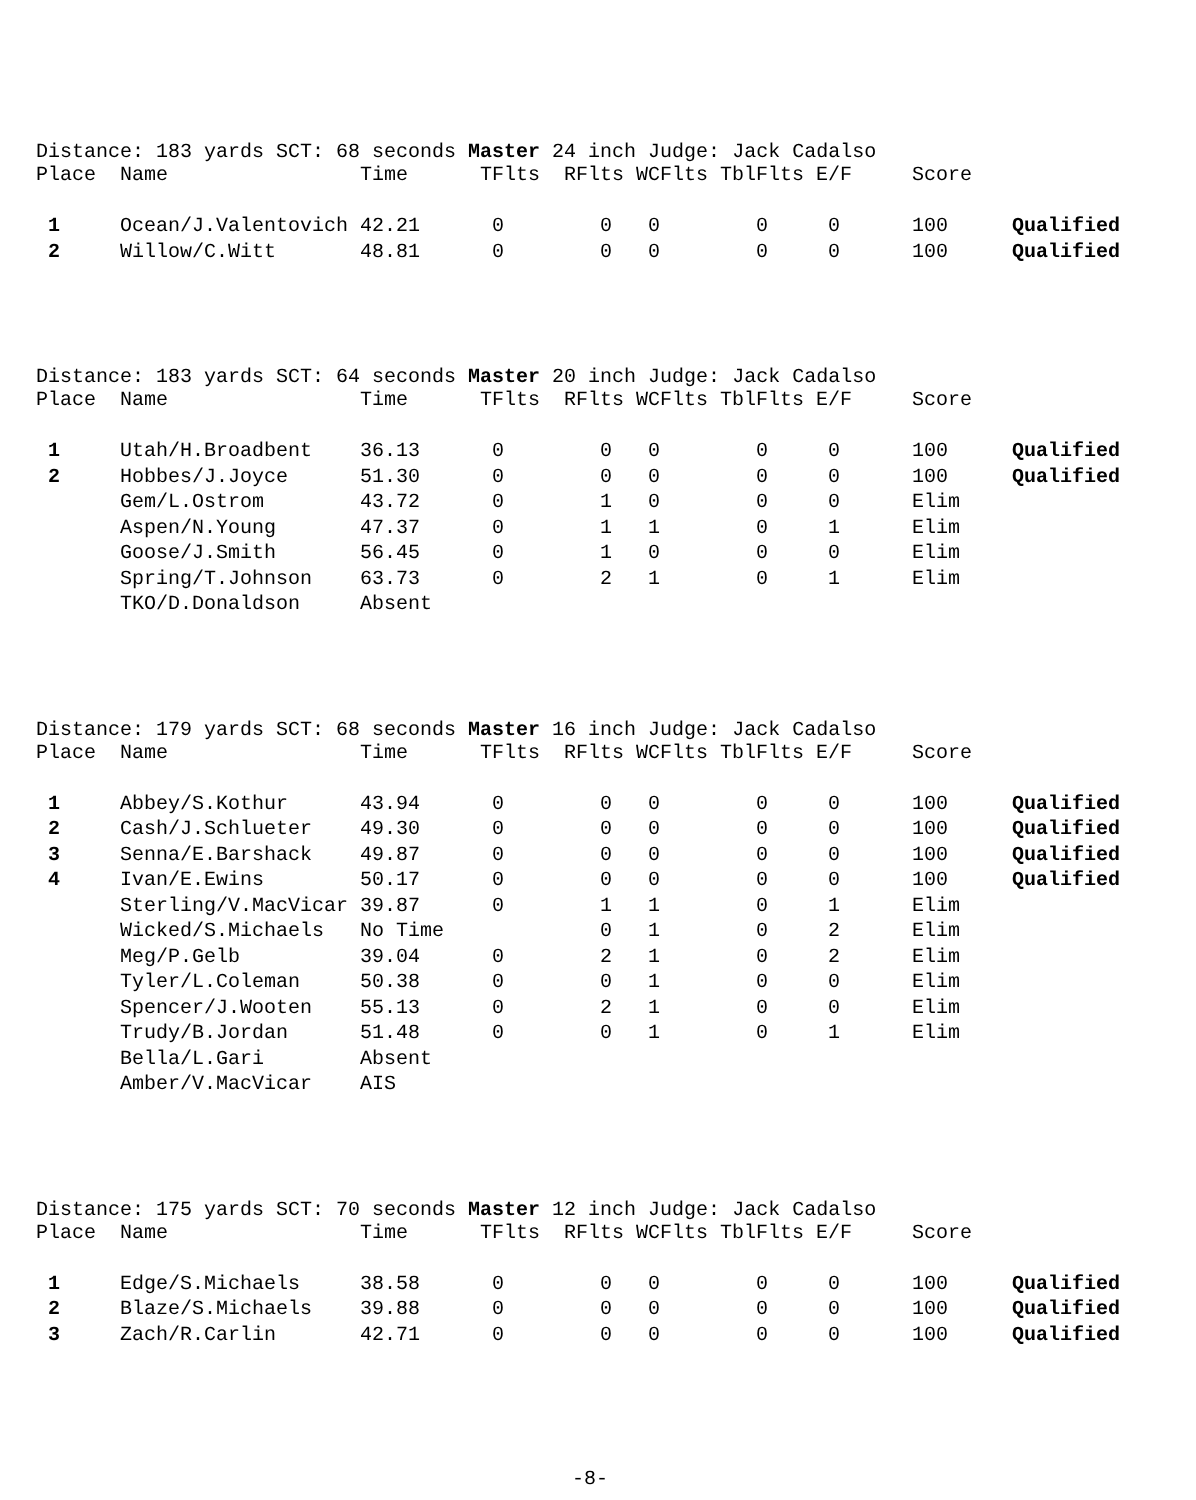Distance: 183 yards SCT: 68 seconds Master 24 inch Judge: Jack Cadalso
| Place | Name | Time | TFlts | RFlts | WCFlts | TblFlts | E/F | Score | |
| 1 | Ocean/J.Valentovich | 42.21 | 0 | 0 | 0 | 0 | 0 | 100 | Qualified |
| 2 | Willow/C.Witt | 48.81 | 0 | 0 | 0 | 0 | 0 | 100 | Qualified |
Distance: 183 yards SCT: 64 seconds Master 20 inch Judge: Jack Cadalso
| Place | Name | Time | TFlts | RFlts | WCFlts | TblFlts | E/F | Score | |
| 1 | Utah/H.Broadbent | 36.13 | 0 | 0 | 0 | 0 | 0 | 100 | Qualified |
| 2 | Hobbes/J.Joyce | 51.30 | 0 | 0 | 0 | 0 | 0 | 100 | Qualified |
| | Gem/L.Ostrom | 43.72 | 0 | 1 | 0 | 0 | 0 | Elim | |
| | Aspen/N.Young | 47.37 | 0 | 1 | 1 | 0 | 1 | Elim | |
| | Goose/J.Smith | 56.45 | 0 | 1 | 0 | 0 | 0 | Elim | |
| | Spring/T.Johnson | 63.73 | 0 | 2 | 1 | 0 | 1 | Elim | |
| | TKO/D.Donaldson | Absent | | | | | | | |
Distance: 179 yards SCT: 68 seconds Master 16 inch Judge: Jack Cadalso
| Place | Name | Time | TFlts | RFlts | WCFlts | TblFlts | E/F | Score | |
| 1 | Abbey/S.Kothur | 43.94 | 0 | 0 | 0 | 0 | 0 | 100 | Qualified |
| 2 | Cash/J.Schlueter | 49.30 | 0 | 0 | 0 | 0 | 0 | 100 | Qualified |
| 3 | Senna/E.Barshack | 49.87 | 0 | 0 | 0 | 0 | 0 | 100 | Qualified |
| 4 | Ivan/E.Ewins | 50.17 | 0 | 0 | 0 | 0 | 0 | 100 | Qualified |
| | Sterling/V.MacVicar | 39.87 | 0 | 1 | 1 | 0 | 1 | Elim | |
| | Wicked/S.Michaels | No Time | | 0 | 1 | 0 | 2 | Elim | |
| | Meg/P.Gelb | 39.04 | 0 | 2 | 1 | 0 | 2 | Elim | |
| | Tyler/L.Coleman | 50.38 | 0 | 0 | 1 | 0 | 0 | Elim | |
| | Spencer/J.Wooten | 55.13 | 0 | 2 | 1 | 0 | 0 | Elim | |
| | Trudy/B.Jordan | 51.48 | 0 | 0 | 1 | 0 | 1 | Elim | |
| | Bella/L.Gari | Absent | | | | | | | |
| | Amber/V.MacVicar | AIS | | | | | | | |
Distance: 175 yards SCT: 70 seconds Master 12 inch Judge: Jack Cadalso
| Place | Name | Time | TFlts | RFlts | WCFlts | TblFlts | E/F | Score | |
| 1 | Edge/S.Michaels | 38.58 | 0 | 0 | 0 | 0 | 0 | 100 | Qualified |
| 2 | Blaze/S.Michaels | 39.88 | 0 | 0 | 0 | 0 | 0 | 100 | Qualified |
| 3 | Zach/R.Carlin | 42.71 | 0 | 0 | 0 | 0 | 0 | 100 | Qualified |
-8-